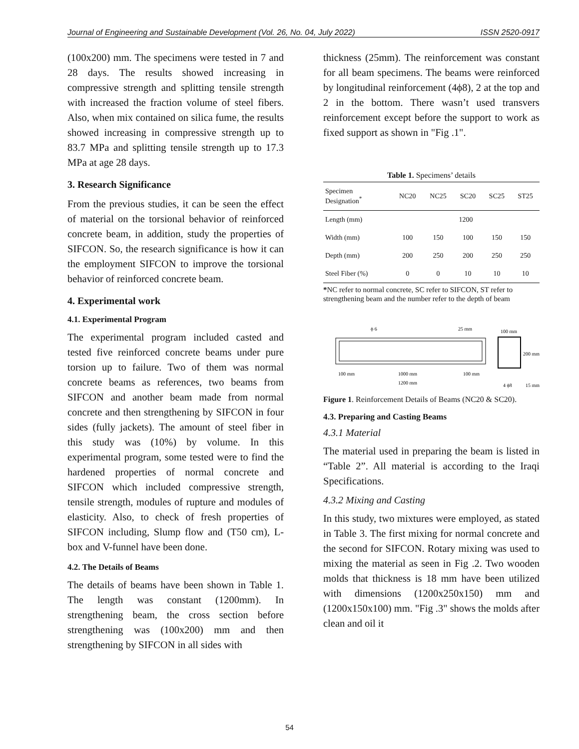Journal of Engineering and Sustainable Development (Vol. 26, No. 04, July 2022) ISSN 2520-0917
(100x200) mm. The specimens were tested in 7 and 28 days. The results showed increasing in compressive strength and splitting tensile strength with increased the fraction volume of steel fibers. Also, when mix contained on silica fume, the results showed increasing in compressive strength up to 83.7 MPa and splitting tensile strength up to 17.3 MPa at age 28 days.
3. Research Significance
From the previous studies, it can be seen the effect of material on the torsional behavior of reinforced concrete beam, in addition, study the properties of SIFCON. So, the research significance is how it can the employment SIFCON to improve the torsional behavior of reinforced concrete beam.
4. Experimental work
4.1. Experimental Program
The experimental program included casted and tested five reinforced concrete beams under pure torsion up to failure. Two of them was normal concrete beams as references, two beams from SIFCON and another beam made from normal concrete and then strengthening by SIFCON in four sides (fully jackets). The amount of steel fiber in this study was (10%) by volume. In this experimental program, some tested were to find the hardened properties of normal concrete and SIFCON which included compressive strength, tensile strength, modules of rupture and modules of elasticity. Also, to check of fresh properties of SIFCON including, Slump flow and (T50 cm), L-box and V-funnel have been done.
4.2. The Details of Beams
The details of beams have been shown in Table 1. The length was constant (1200mm). In strengthening beam, the cross section before strengthening was (100x200) mm and then strengthening by SIFCON in all sides with
thickness (25mm). The reinforcement was constant for all beam specimens. The beams were reinforced by longitudinal reinforcement (4ϕ8), 2 at the top and 2 in the bottom. There wasn’t used transvers reinforcement except before the support to work as fixed support as shown in "Fig .1".
Table 1. Specimens’ details
| Specimen Designation<sup>*</sup> | NC20 | NC25 | SC20 | SC25 | ST25 |
| --- | --- | --- | --- | --- | --- |
| Length (mm) | 1200 | | | | |
| Width (mm) | 100 | 150 | 100 | 150 | 150 |
| Depth (mm) | 200 | 250 | 200 | 250 | 250 |
| Steel Fiber (%) | 0 | 0 | 10 | 10 | 10 |
*NC refer to normal concrete, SC refer to SIFCON, ST refer to strengthening beam and the number refer to the depth of beam
ϕ 6
25 mm
100 mm
200 mm
100 mm
1000 mm
100 mm
1200 mm
4 ϕ8
15 mm
Figure 1. Reinforcement Details of Beams (NC20 & SC20).
4.3. Preparing and Casting Beams
4.3.1 Material
The material used in preparing the beam is listed in “Table 2”. All material is according to the Iraqi Specifications.
4.3.2 Mixing and Casting
In this study, two mixtures were employed, as stated in Table 3. The first mixing for normal concrete and the second for SIFCON. Rotary mixing was used to mixing the material as seen in Fig .2. Two wooden molds that thickness is 18 mm have been utilized with dimensions (1200x250x150) mm and (1200x150x100) mm. "Fig .3" shows the molds after clean and oil it
54